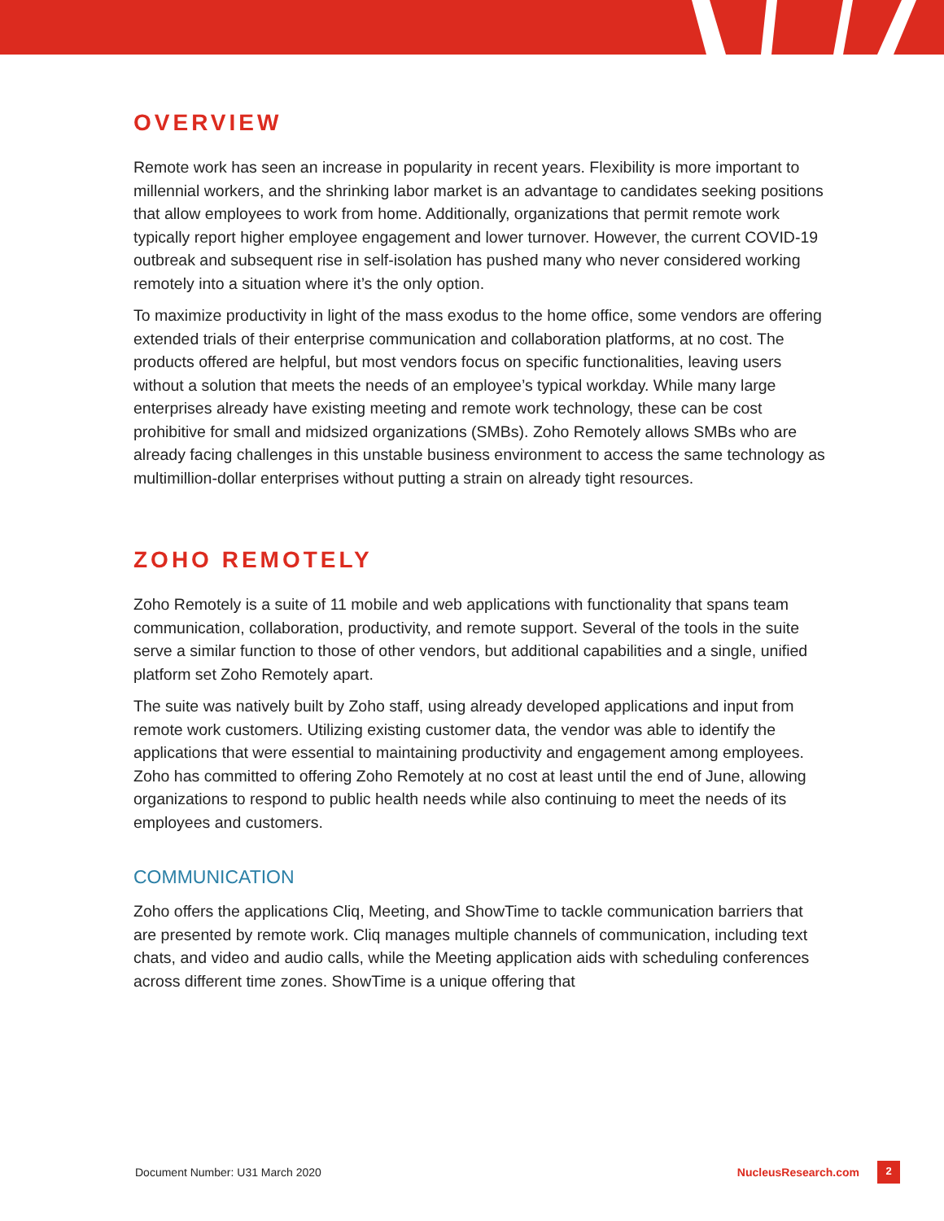OVERVIEW
Remote work has seen an increase in popularity in recent years. Flexibility is more important to millennial workers, and the shrinking labor market is an advantage to candidates seeking positions that allow employees to work from home. Additionally, organizations that permit remote work typically report higher employee engagement and lower turnover. However, the current COVID-19 outbreak and subsequent rise in self-isolation has pushed many who never considered working remotely into a situation where it’s the only option.
To maximize productivity in light of the mass exodus to the home office, some vendors are offering extended trials of their enterprise communication and collaboration platforms, at no cost. The products offered are helpful, but most vendors focus on specific functionalities, leaving users without a solution that meets the needs of an employee’s typical workday. While many large enterprises already have existing meeting and remote work technology, these can be cost prohibitive for small and midsized organizations (SMBs). Zoho Remotely allows SMBs who are already facing challenges in this unstable business environment to access the same technology as multimillion-dollar enterprises without putting a strain on already tight resources.
ZOHO REMOTELY
Zoho Remotely is a suite of 11 mobile and web applications with functionality that spans team communication, collaboration, productivity, and remote support. Several of the tools in the suite serve a similar function to those of other vendors, but additional capabilities and a single, unified platform set Zoho Remotely apart.
The suite was natively built by Zoho staff, using already developed applications and input from remote work customers. Utilizing existing customer data, the vendor was able to identify the applications that were essential to maintaining productivity and engagement among employees. Zoho has committed to offering Zoho Remotely at no cost at least until the end of June, allowing organizations to respond to public health needs while also continuing to meet the needs of its employees and customers.
COMMUNICATION
Zoho offers the applications Cliq, Meeting, and ShowTime to tackle communication barriers that are presented by remote work. Cliq manages multiple channels of communication, including text chats, and video and audio calls, while the Meeting application aids with scheduling conferences across different time zones. ShowTime is a unique offering that
Document Number: U31 March 2020 NucleusResearch.com 2